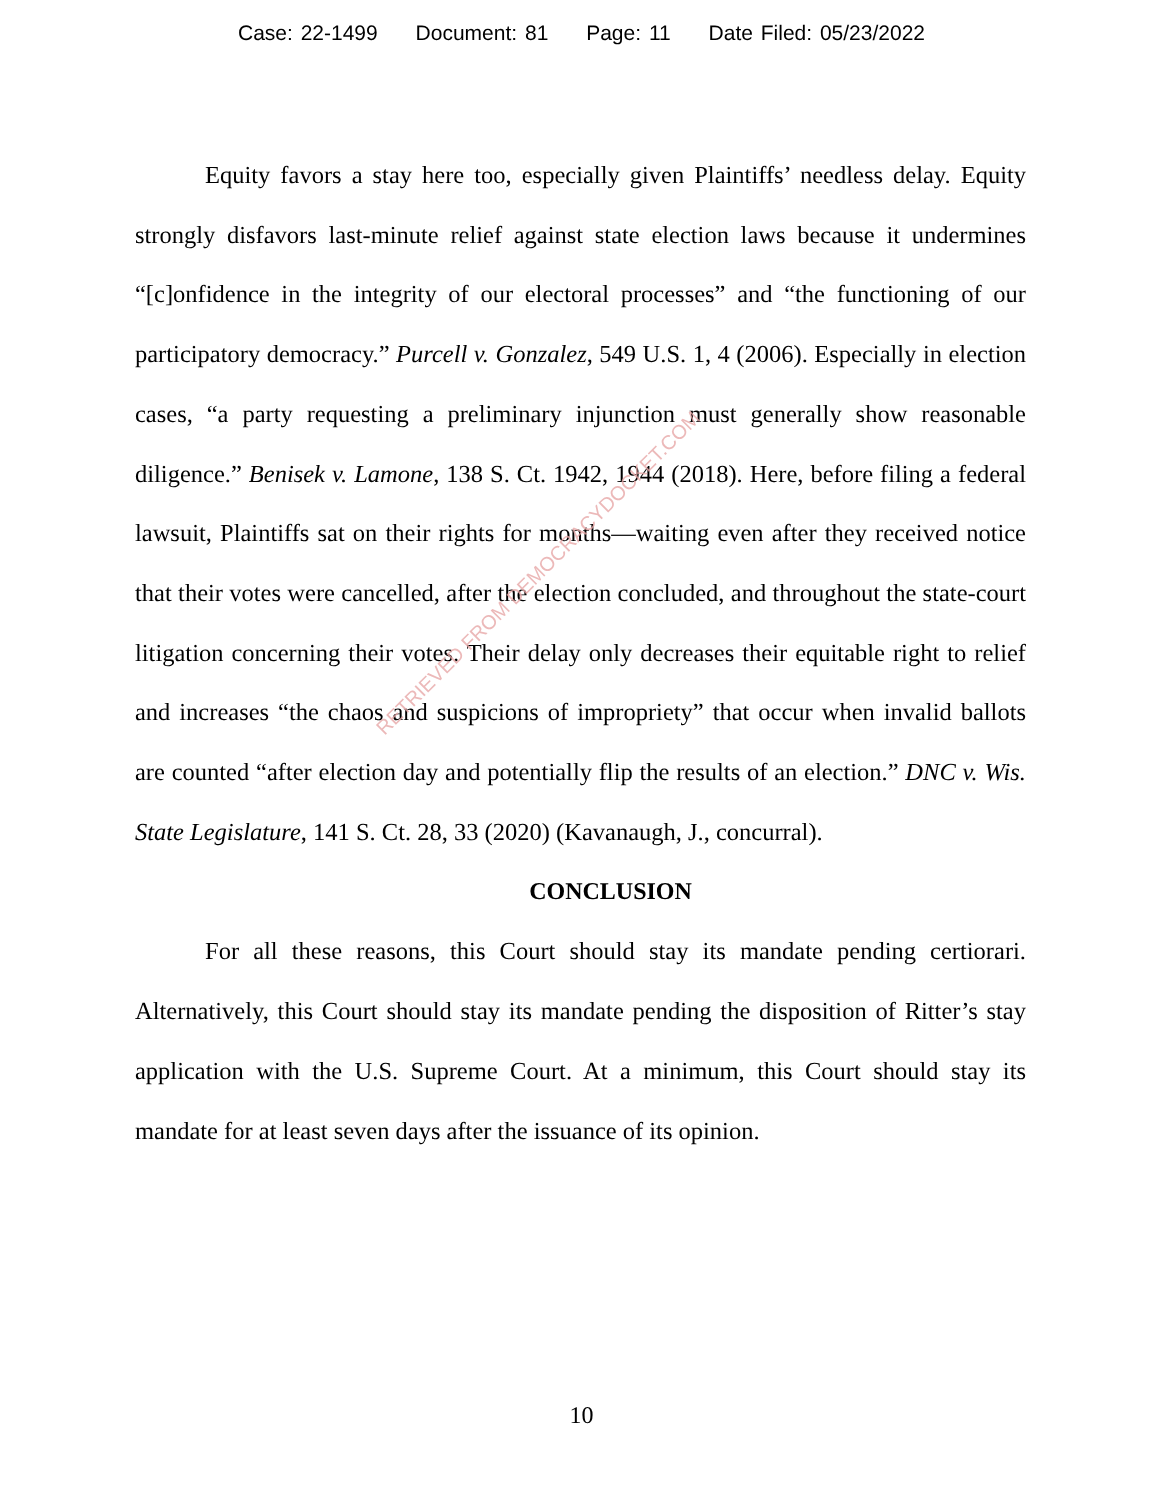Case: 22-1499 Document: 81 Page: 11 Date Filed: 05/23/2022
Equity favors a stay here too, especially given Plaintiffs’ needless delay. Equity strongly disfavors last-minute relief against state election laws because it undermines “[c]onfidence in the integrity of our electoral processes” and “the functioning of our participatory democracy.” Purcell v. Gonzalez, 549 U.S. 1, 4 (2006). Especially in election cases, “a party requesting a preliminary injunction must generally show reasonable diligence.” Benisek v. Lamone, 138 S. Ct. 1942, 1944 (2018). Here, before filing a federal lawsuit, Plaintiffs sat on their rights for months—waiting even after they received notice that their votes were cancelled, after the election concluded, and throughout the state-court litigation concerning their votes. Their delay only decreases their equitable right to relief and increases “the chaos and suspicions of impropriety” that occur when invalid ballots are counted “after election day and potentially flip the results of an election.” DNC v. Wis. State Legislature, 141 S. Ct. 28, 33 (2020) (Kavanaugh, J., concurral).
CONCLUSION
For all these reasons, this Court should stay its mandate pending certiorari. Alternatively, this Court should stay its mandate pending the disposition of Ritter’s stay application with the U.S. Supreme Court. At a minimum, this Court should stay its mandate for at least seven days after the issuance of its opinion.
RETRIEVED FROM DEMOCRACYDOCKET.COM
10